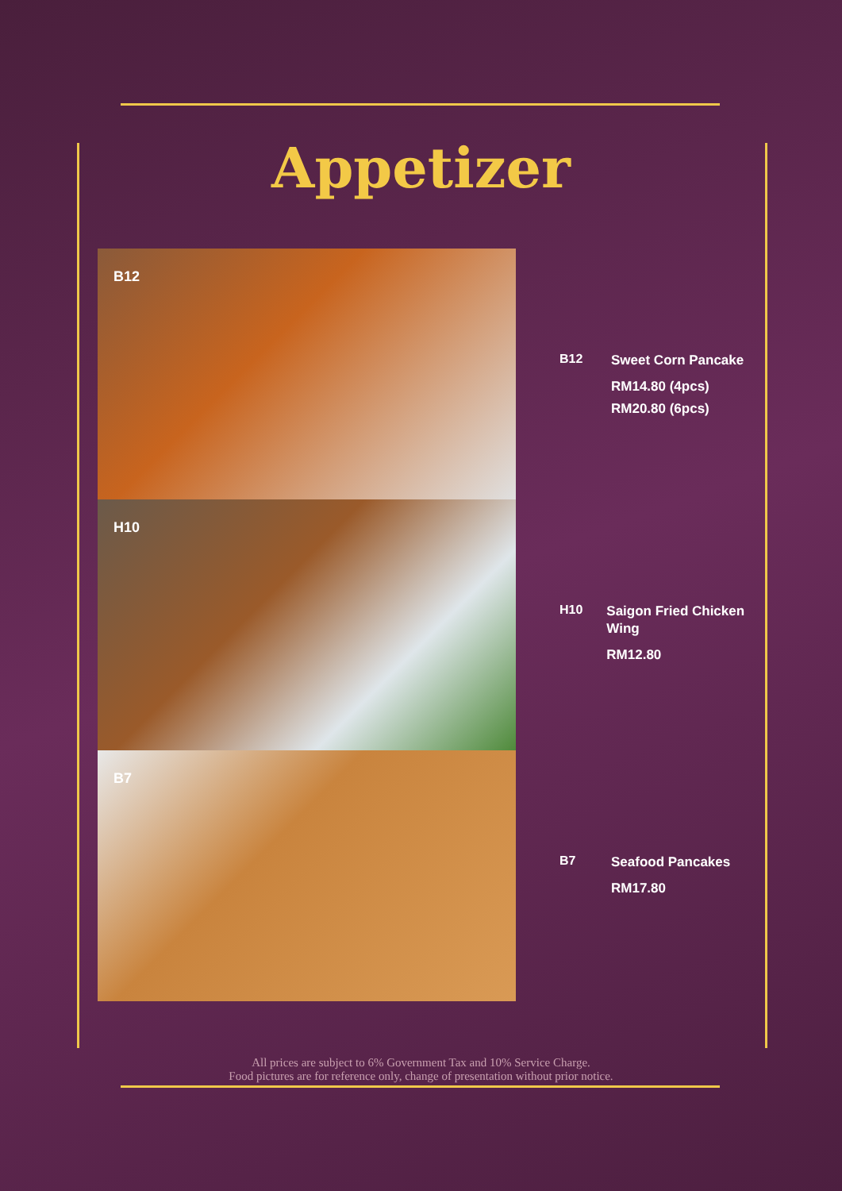Appetizer
B12
H10
B7
B12
Sweet Corn Pancake
RM14.80 (4pcs)
RM20.80 (6pcs)
H10
Saigon Fried Chicken Wing
RM12.80
B7
Seafood Pancakes
RM17.80
All prices are subject to 6% Government Tax and 10% Service Charge.
Food pictures are for reference only, change of presentation without prior notice.